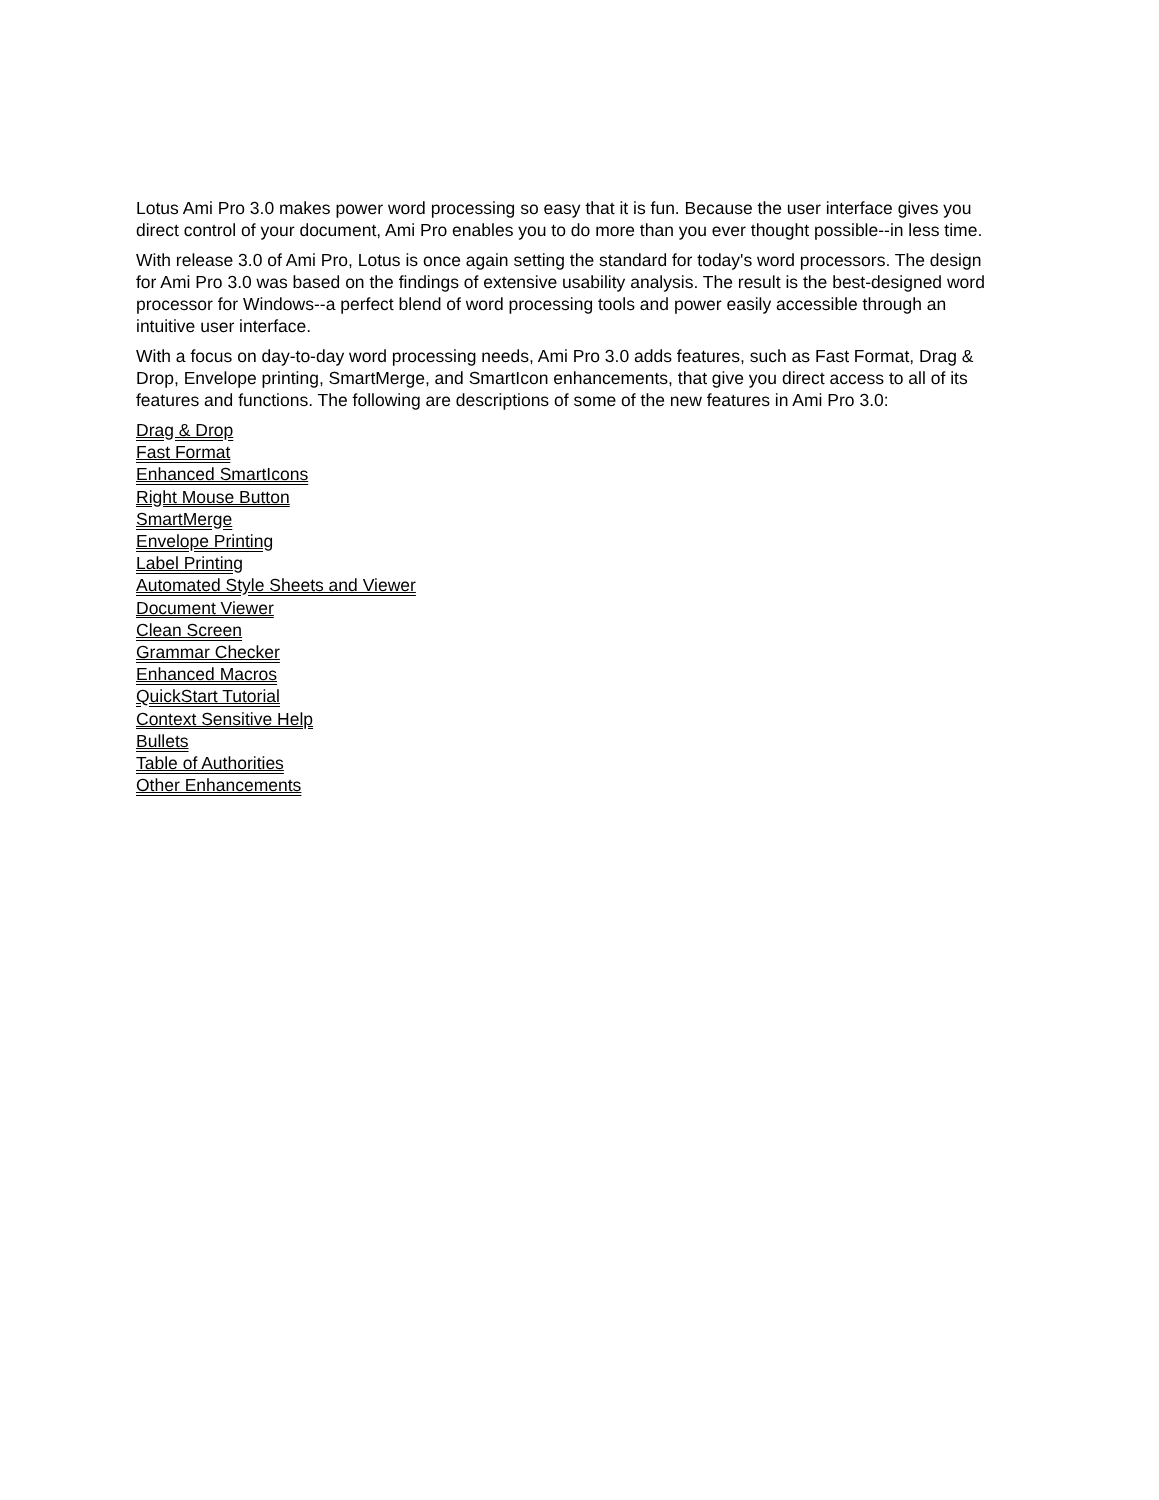Lotus Ami Pro 3.0 makes power word processing so easy that it is fun. Because the user interface gives you direct control of your document, Ami Pro enables you to do more than you ever thought possible--in less time.
With release 3.0 of Ami Pro, Lotus is once again setting the standard for today's word processors. The design for Ami Pro 3.0 was based on the findings of extensive usability analysis. The result is the best-designed word processor for Windows--a perfect blend of word processing tools and power easily accessible through an intuitive user interface.
With a focus on day-to-day word processing needs, Ami Pro 3.0 adds features, such as Fast Format, Drag & Drop, Envelope printing, SmartMerge, and SmartIcon enhancements, that give you direct access to all of its features and functions. The following are descriptions of some of the new features in Ami Pro 3.0:
Drag & Drop
Fast Format
Enhanced SmartIcons
Right Mouse Button
SmartMerge
Envelope Printing
Label Printing
Automated Style Sheets and Viewer
Document Viewer
Clean Screen
Grammar Checker
Enhanced Macros
QuickStart Tutorial
Context Sensitive Help
Bullets
Table of Authorities
Other Enhancements